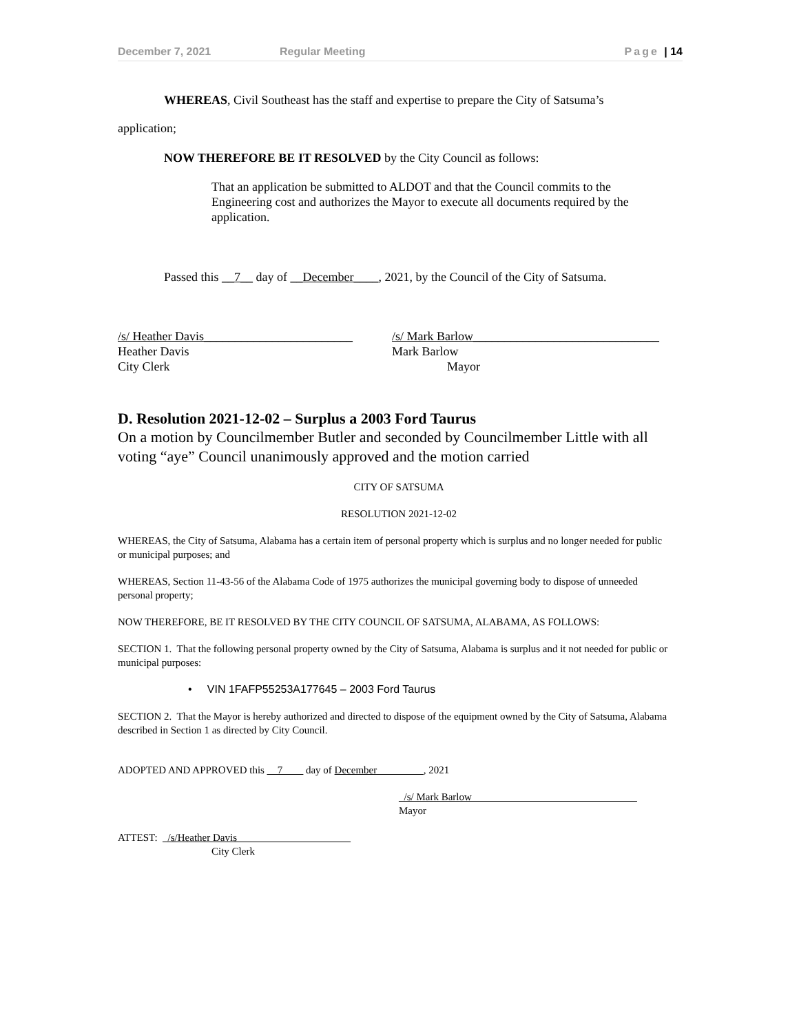December 7, 2021 Regular Meeting Page | 14
WHEREAS, Civil Southeast has the staff and expertise to prepare the City of Satsuma’s
application;
NOW THEREFORE BE IT RESOLVED by the City Council as follows:
That an application be submitted to ALDOT and that the Council commits to the Engineering cost and authorizes the Mayor to execute all documents required by the application.
Passed this __7__ day of __December____, 2021, by the Council of the City of Satsuma.
/s/ Heather Davis________________________
Heather Davis
City Clerk
/s/ Mark Barlow______________________________
Mark Barlow
Mayor
D. Resolution 2021-12-02 – Surplus a 2003 Ford Taurus
On a motion by Councilmember Butler and seconded by Councilmember Little with all voting “aye” Council unanimously approved and the motion carried
CITY OF SATSUMA
RESOLUTION 2021-12-02
WHEREAS, the City of Satsuma, Alabama has a certain item of personal property which is surplus and no longer needed for public or municipal purposes; and
WHEREAS, Section 11-43-56 of the Alabama Code of 1975 authorizes the municipal governing body to dispose of unneeded personal property;
NOW THEREFORE, BE IT RESOLVED BY THE CITY COUNCIL OF SATSUMA, ALABAMA, AS FOLLOWS:
SECTION 1. That the following personal property owned by the City of Satsuma, Alabama is surplus and it not needed for public or municipal purposes:
• VIN 1FAFP55253A177645 – 2003 Ford Taurus
SECTION 2. That the Mayor is hereby authorized and directed to dispose of the equipment owned by the City of Satsuma, Alabama described in Section 1 as directed by City Council.
ADOPTED AND APPROVED this __7____ day of December_________, 2021
_/s/ Mark Barlow________________________________
Mayor
ATTEST: _/s/Heather Davis______________________
City Clerk